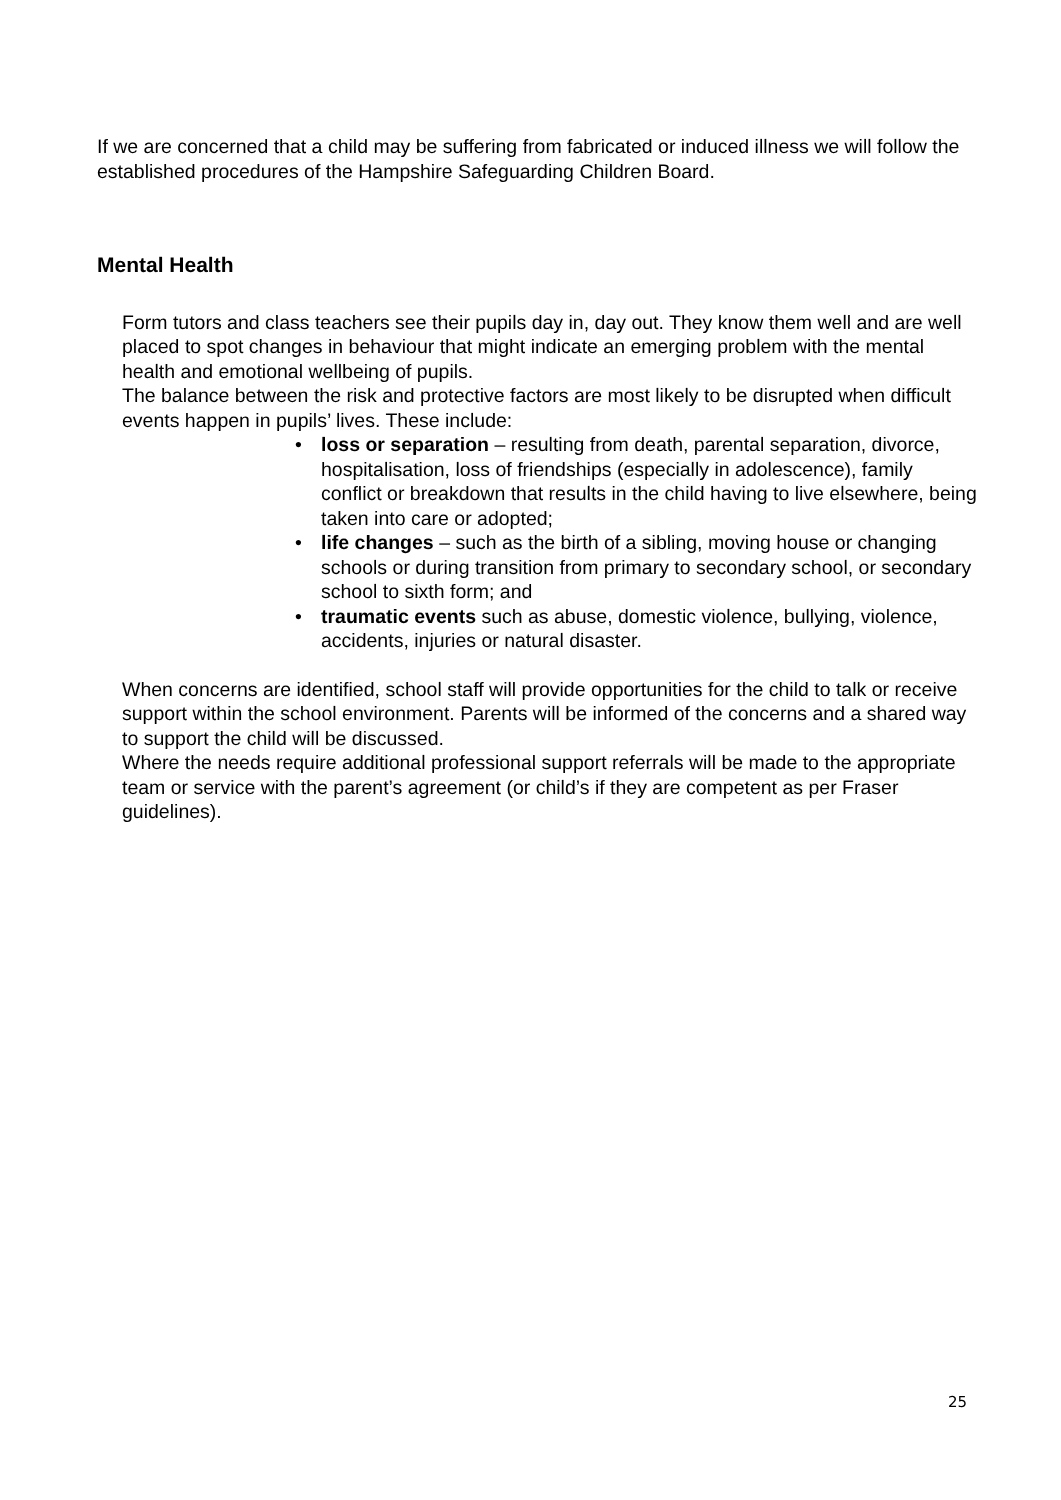If we are concerned that a child may be suffering from fabricated or induced illness we will follow the established procedures of the Hampshire Safeguarding Children Board.
Mental Health
Form tutors and class teachers see their pupils day in, day out. They know them well and are well placed to spot changes in behaviour that might indicate an emerging problem with the mental health and emotional wellbeing of pupils.
The balance between the risk and protective factors are most likely to be disrupted when difficult events happen in pupils’ lives. These include:
• loss or separation – resulting from death, parental separation, divorce, hospitalisation, loss of friendships (especially in adolescence), family conflict or breakdown that results in the child having to live elsewhere, being taken into care or adopted;
• life changes – such as the birth of a sibling, moving house or changing schools or during transition from primary to secondary school, or secondary school to sixth form; and
• traumatic events such as abuse, domestic violence, bullying, violence, accidents, injuries or natural disaster.
When concerns are identified, school staff will provide opportunities for the child to talk or receive support within the school environment. Parents will be informed of the concerns and a shared way to support the child will be discussed.
Where the needs require additional professional support referrals will be made to the appropriate team or service with the parent’s agreement (or child’s if they are competent as per Fraser guidelines).
25